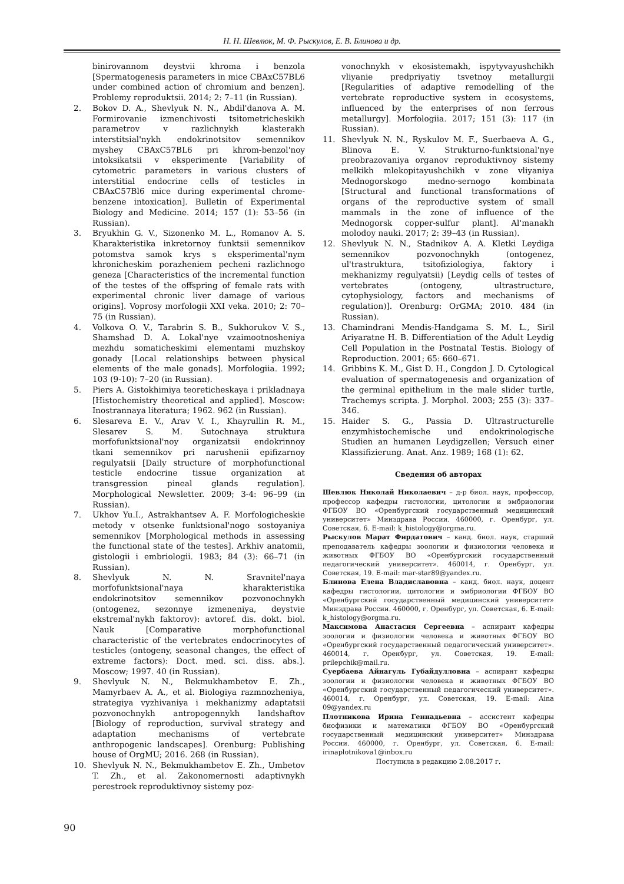Н. Н. Шевлюк, М. Ф. Рыскулов, Е. В. Блинова и др.
binirovannom deystvii khroma i benzola [Spermatogenesis parameters in mice CBAxC57BL6 under combined action of chromium and benzen]. Problemy reproduktsii. 2014; 2: 7–11 (in Russian).
2. Bokov D. A., Shevlyuk N. N., Abdil'danova A. M. Formirovanie izmenchivosti tsitometricheskikh parametrov v razlichnykh klasterakh interstitsial'nykh endokrinotsitov semennikov myshey CBAxC57BL6 pri khrom-benzol'noy intoksikatsii v eksperimente [Variability of cytometric parameters in various clusters of interstitial endocrine cells of testicles in CBAxC57Bl6 mice during experimental chrome-benzene intoxication]. Bulletin of Experimental Biology and Medicine. 2014; 157 (1): 53–56 (in Russian).
3. Bryukhin G. V., Sizonenko M. L., Romanov A. S. Kharakteristika inkretornoy funktsii semennikov potomstva samok krys s eksperimental'nym khronicheskim porazheniem pecheni razlichnogo geneza [Characteristics of the incremental function of the testes of the offspring of female rats with experimental chronic liver damage of various origins]. Voprosy morfologii XXI veka. 2010; 2: 70–75 (in Russian).
4. Volkova O. V., Tarabrin S. B., Sukhorukov V. S., Shamshad D. A. Lokal'nye vzaimootnosheniya mezhdu somaticheskimi elementami muzhskoy gonady [Local relationships between physical elements of the male gonads]. Morfologiia. 1992; 103 (9-10): 7–20 (in Russian).
5. Piers A. Gistokhimiya teoreticheskaya i prikladnaya [Histochemistry theoretical and applied]. Moscow: Inostrannaya literatura; 1962. 962 (in Russian).
6. Slesareva E. V., Arav V. I., Khayrullin R. M., Slesarev S. M. Sutochnaya struktura morfofunktsional'noy organizatsii endokrinnoy tkani semennikov pri narushenii epifizarnoy regulyatsii [Daily structure of morphofunctional testicle endocrine tissue organization at transgression pineal glands regulation]. Morphological Newsletter. 2009; 3-4: 96–99 (in Russian).
7. Ukhov Yu.I., Astrakhantsev A. F. Morfologicheskie metody v otsenke funktsional'nogo sostoyaniya semennikov [Morphological methods in assessing the functional state of the testes]. Arkhiv anatomii, gistologii i embriologii. 1983; 84 (3): 66–71 (in Russian).
8. Shevlyuk N. N. Sravnitel'naya morfofunktsional'naya kharakteristika endokrinotsitov semennikov pozvonochnykh (ontogenez, sezonnye izmeneniya, deystvie ekstremal'nykh faktorov): avtoref. dis. dokt. biol. Nauk [Comparative morphofunctional characteristic of the vertebrates endocrinocytes of testicles (ontogeny, seasonal changes, the effect of extreme factors): Doct. med. sci. diss. abs.]. Moscow; 1997. 40 (in Russian).
9. Shevlyuk N. N., Bekmukhambetov E. Zh., Mamyrbaev A. A., et al. Biologiya razmnozheniya, strategiya vyzhivaniya i mekhanizmy adaptatsii pozvonochnykh antropogennykh landshaftov [Biology of reproduction, survival strategy and adaptation mechanisms of vertebrate anthropogenic landscapes]. Orenburg: Publishing house of OrgMU; 2016. 268 (in Russian).
10. Shevlyuk N. N., Bekmukhambetov E. Zh., Umbetov T. Zh., et al. Zakonomernosti adaptivnykh perestroek reproduktivnoy sistemy poz-
vonochnykh v ekosistemakh, ispytyvayushchikh vliyanie predpriyatiy tsvetnoy metallurgii [Regularities of adaptive remodelling of the vertebrate reproductive system in ecosystems, influenced by the enterprises of non ferrous metallurgy]. Morfologiia. 2017; 151 (3): 117 (in Russian).
11. Shevlyuk N. N., Ryskulov M. F., Suerbaeva A. G., Blinova E. V. Strukturno-funktsional'nye preobrazovaniya organov reproduktivnoy sistemy melkikh mlekopitayushchikh v zone vliyaniya Mednogorskogo medno-sernogo kombinata [Structural and functional transformations of organs of the reproductive system of small mammals in the zone of influence of the Mednogorsk copper-sulfur plant]. Al'manakh molodoy nauki. 2017; 2: 39–43 (in Russian).
12. Shevlyuk N. N., Stadnikov A. A. Kletki Leydiga semennikov pozvonochnykh (ontogenez, ul'trastruktura, tsitofiziologiya, faktory i mekhanizmy regulyatsii) [Leydig cells of testes of vertebrates (ontogeny, ultrastructure, cytophysiology, factors and mechanisms of regulation)]. Orenburg: OrGMA; 2010. 484 (in Russian).
13. Chamindrani Mendis-Handgama S. M. L., Siril Ariyaratne H. B. Differentiation of the Adult Leydig Cell Population in the Postnatal Testis. Biology of Reproduction. 2001; 65: 660–671.
14. Gribbins K. M., Gist D. H., Congdon J. D. Cytological evaluation of spermatogenesis and organization of the germinal epithelium in the male slider turtle, Trachemys scripta. J. Morphol. 2003; 255 (3): 337–346.
15. Haider S. G., Passia D. Ultrastructurelle enzymhistochemische und endokrinologische Studien an humanen Leydigzellen; Versuch einer Klassifizierung. Anat. Anz. 1989; 168 (1): 62.
Сведения об авторах
Шевлюк Николай Николаевич – д-р биол. наук, профессор, профессор кафедры гистологии, цитологии и эмбриологии ФГБОУ ВО «Оренбургский государственный медицинский университет» Минздрава России. 460000, г. Оренбург, ул. Советская, 6. E-mail: k_histology@orgma.ru.
Рыскулов Марат Фирдатович – канд. биол. наук, старший преподаватель кафедры зоологии и физиологии человека и животных ФГБОУ ВО «Оренбургский государственный педагогический университет». 460014, г. Оренбург, ул. Советская, 19. E-mail: mar-star89@yandex.ru.
Блинова Елена Владиславовна – канд. биол. наук, доцент кафедры гистологии, цитологии и эмбриологии ФГБОУ ВО «Оренбургский государственный медицинский университет» Минздрава России. 460000, г. Оренбург, ул. Советская, 6. E-mail: k_histology@orgma.ru.
Максимова Анастасия Сергеевна – аспирант кафедры зоологии и физиологии человека и животных ФГБОУ ВО «Оренбургский государственный педагогический университет». 460014, г. Оренбург, ул. Советская, 19. E-mail: prilepchik@mail.ru.
Суербаева Айнагуль Губайдулловна – аспирант кафедры зоологии и физиологии человека и животных ФГБОУ ВО «Оренбургский государственный педагогический университет». 460014, г. Оренбург, ул. Советская, 19. E-mail: Aina 09@yandex.ru
Плотникова Ирина Геннадьевна – ассистент кафедры биофизики и математики ФГБОУ ВО «Оренбургский государственный медицинский университет» Минздрава России. 460000, г. Оренбург, ул. Советская, 6. E-mail: irinaplotnikova1@inbox.ru
Поступила в редакцию 2.08.2017 г.
90